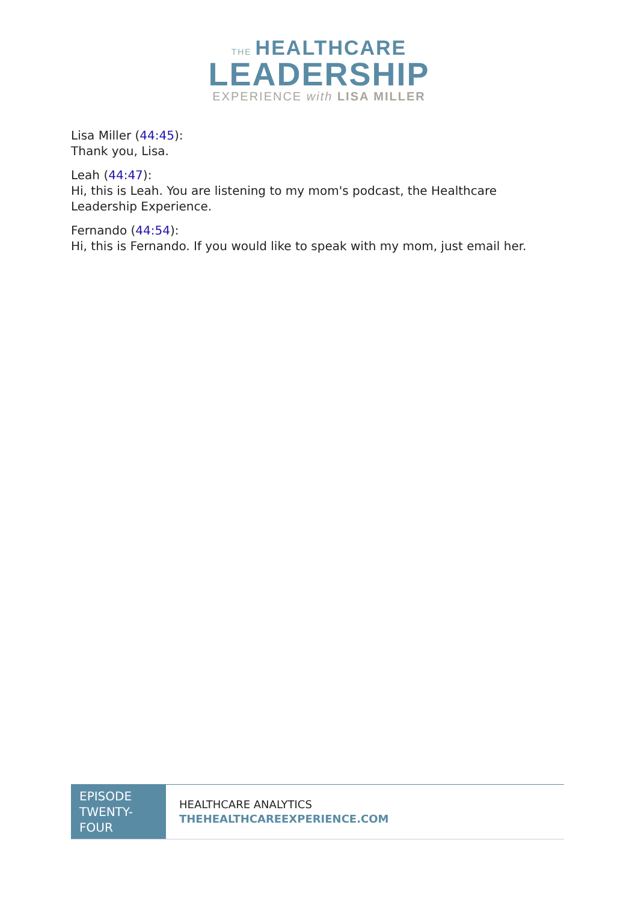THE HEALTHCARE
LEADERSHIP
EXPERIENCE with LISA MILLER
Lisa Miller (44:45):
Thank you, Lisa.
Leah (44:47):
Hi, this is Leah. You are listening to my mom's podcast, the Healthcare Leadership Experience.
Fernando (44:54):
Hi, this is Fernando. If you would like to speak with my mom, just email her.
| EPISODE TWENTY-FOUR | HEALTHCARE ANALYTICS THEHEALTHCAREEXPERIENCE.COM |